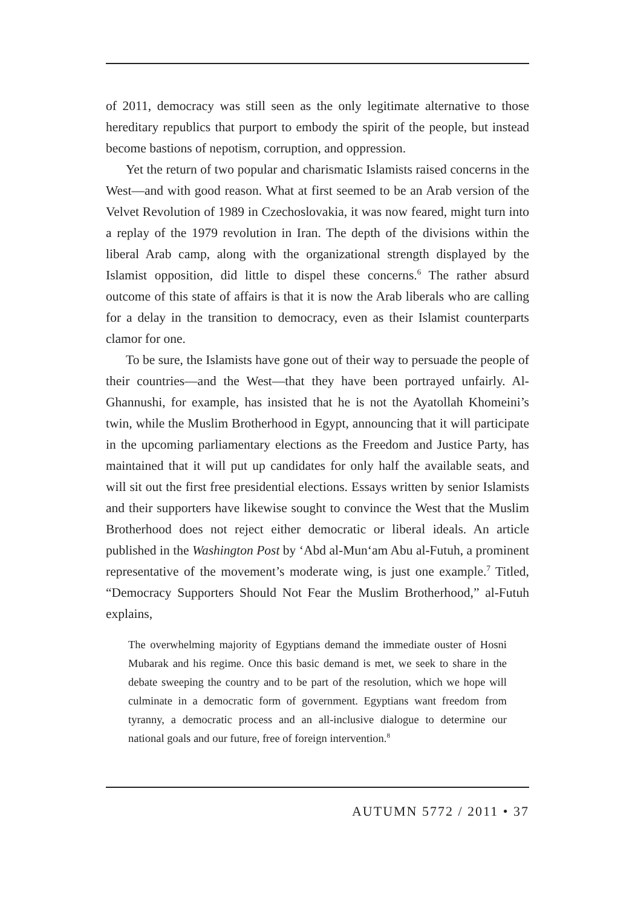of 2011, democracy was still seen as the only legitimate alternative to those hereditary republics that purport to embody the spirit of the people, but instead become bastions of nepotism, corruption, and oppression.
Yet the return of two popular and charismatic Islamists raised concerns in the West—and with good reason. What at first seemed to be an Arab version of the Velvet Revolution of 1989 in Czechoslovakia, it was now feared, might turn into a replay of the 1979 revolution in Iran. The depth of the divisions within the liberal Arab camp, along with the organizational strength displayed by the Islamist opposition, did little to dispel these concerns.<sup>6</sup> The rather absurd outcome of this state of affairs is that it is now the Arab liberals who are calling for a delay in the transition to democracy, even as their Islamist counterparts clamor for one.
To be sure, the Islamists have gone out of their way to persuade the people of their countries—and the West—that they have been portrayed unfairly. Al-Ghannushi, for example, has insisted that he is not the Ayatollah Khomeini’s twin, while the Muslim Brotherhood in Egypt, announcing that it will participate in the upcoming parliamentary elections as the Freedom and Justice Party, has maintained that it will put up candidates for only half the available seats, and will sit out the first free presidential elections. Essays written by senior Islamists and their supporters have likewise sought to convince the West that the Muslim Brotherhood does not reject either democratic or liberal ideals. An article published in the Washington Post by ‘Abd al-Mun‘am Abu al-Futuh, a prominent representative of the movement’s moderate wing, is just one example.<sup>7</sup> Titled, “Democracy Supporters Should Not Fear the Muslim Brotherhood,” al-Futuh explains,
The overwhelming majority of Egyptians demand the immediate ouster of Hosni Mubarak and his regime. Once this basic demand is met, we seek to share in the debate sweeping the country and to be part of the resolution, which we hope will culminate in a democratic form of government. Egyptians want freedom from tyranny, a democratic process and an all-inclusive dialogue to determine our national goals and our future, free of foreign intervention.<sup>8</sup>
AUTUMN 5772 / 2011 • 37